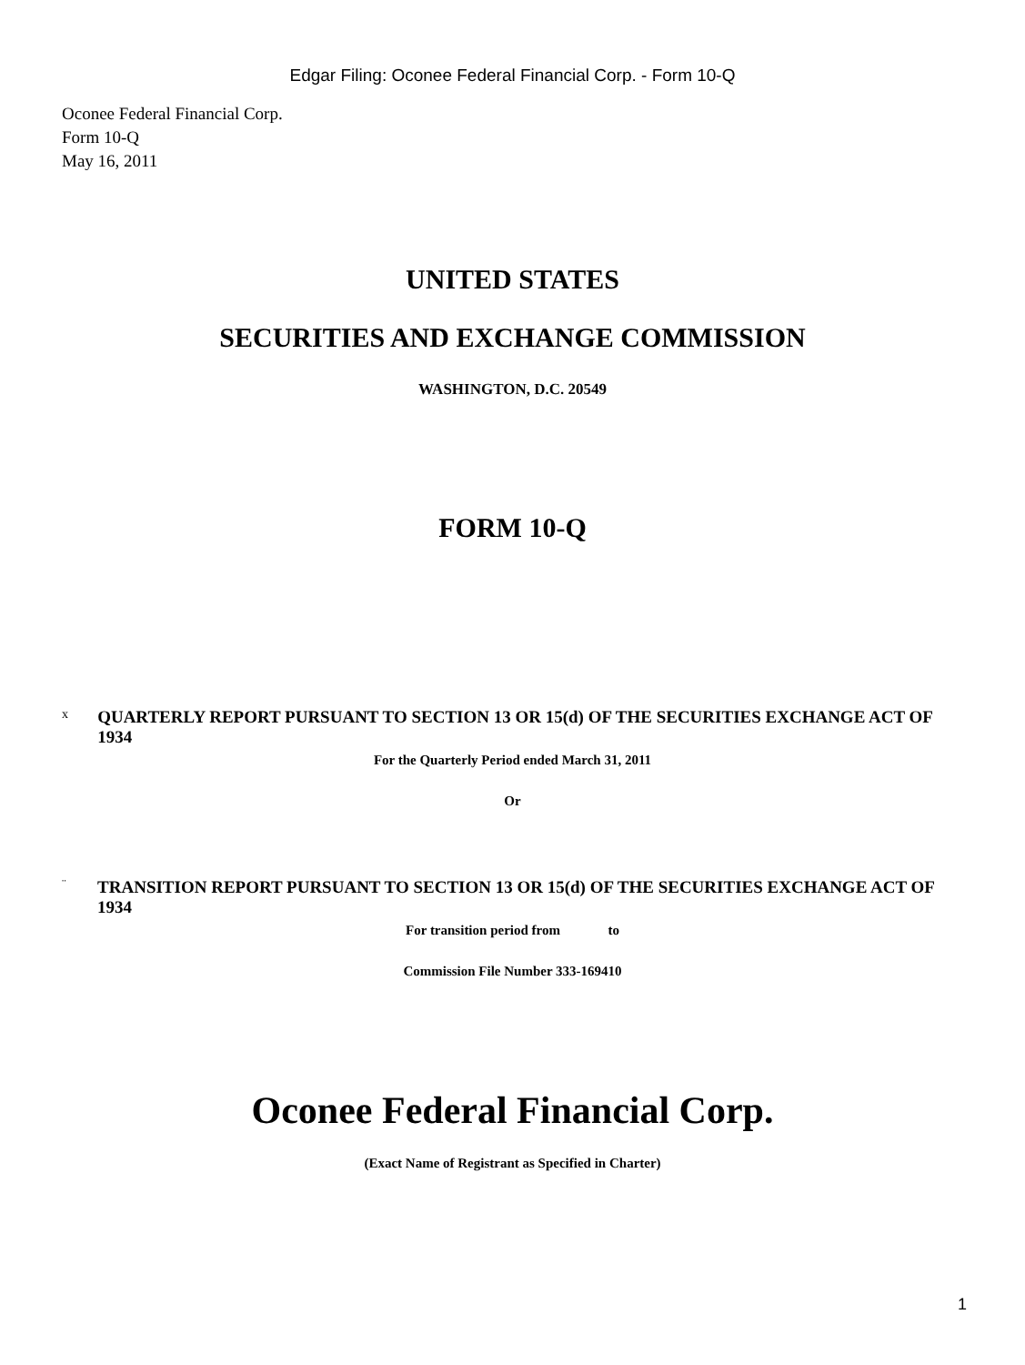Edgar Filing: Oconee Federal Financial Corp. - Form 10-Q
Oconee Federal Financial Corp.
Form 10-Q
May 16, 2011
UNITED STATES
SECURITIES AND EXCHANGE COMMISSION
WASHINGTON, D.C. 20549
FORM 10-Q
x QUARTERLY REPORT PURSUANT TO SECTION 13 OR 15(d) OF THE SECURITIES EXCHANGE ACT OF 1934
For the Quarterly Period ended March 31, 2011
Or
¨ TRANSITION REPORT PURSUANT TO SECTION 13 OR 15(d) OF THE SECURITIES EXCHANGE ACT OF 1934
For transition period from to
Commission File Number 333-169410
Oconee Federal Financial Corp.
(Exact Name of Registrant as Specified in Charter)
1